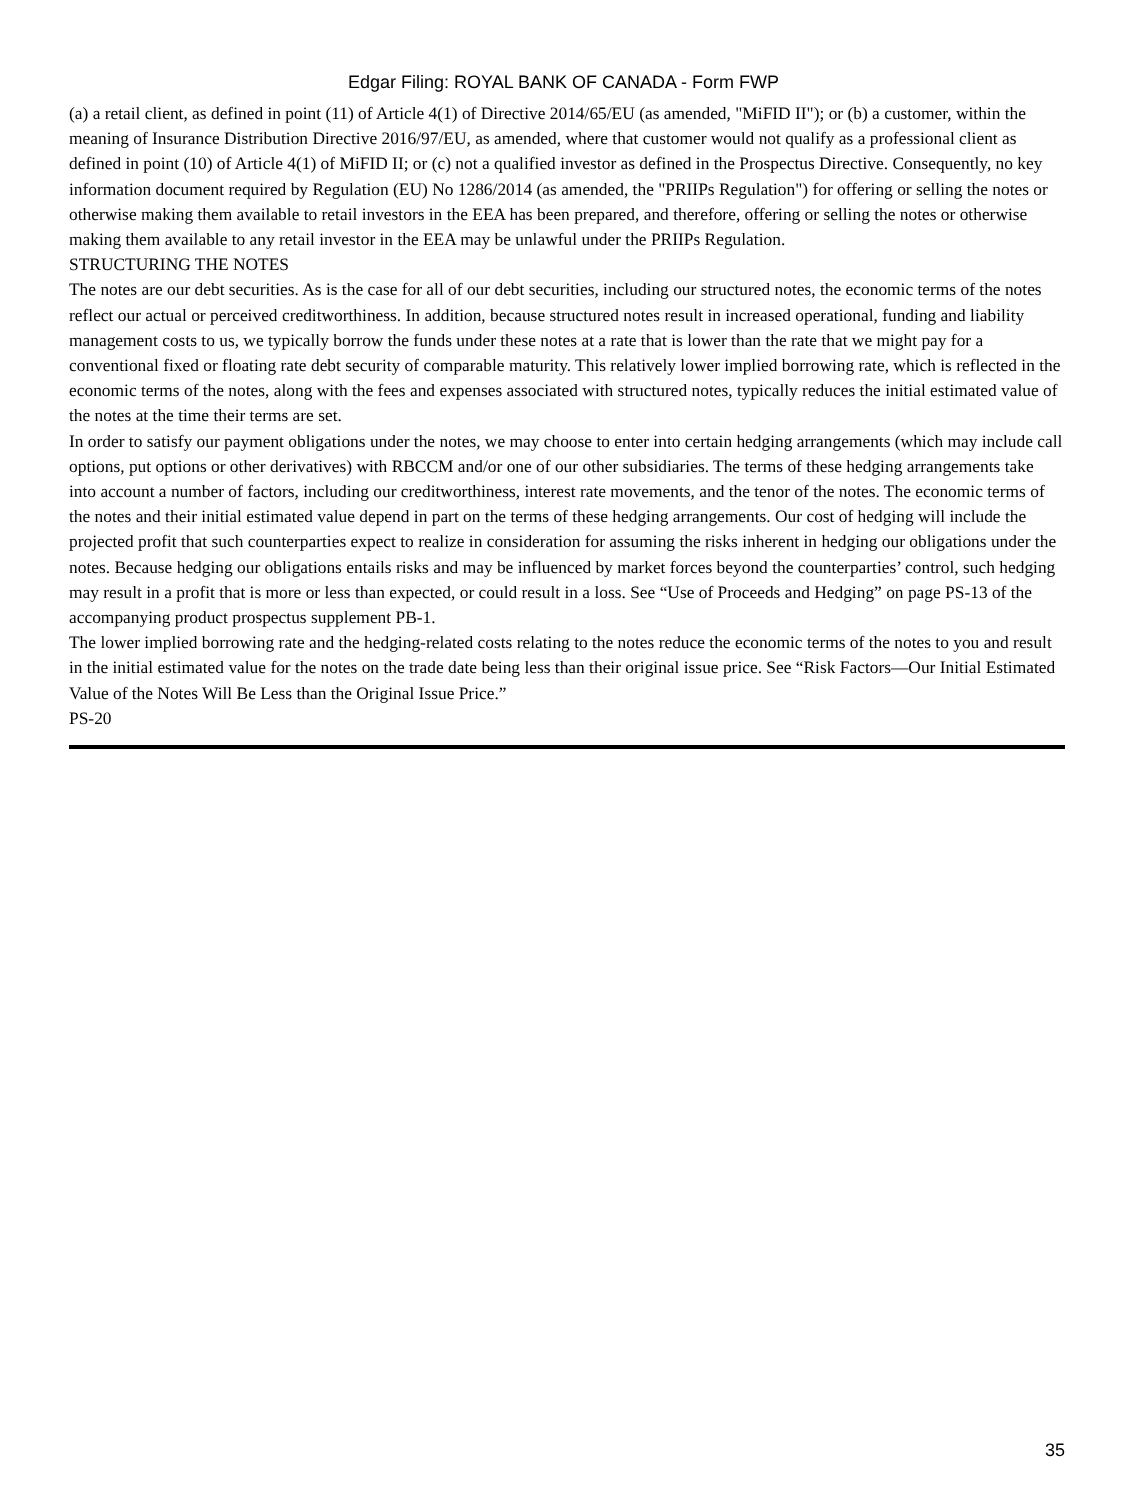Edgar Filing: ROYAL BANK OF CANADA - Form FWP
(a) a retail client, as defined in point (11) of Article 4(1) of Directive 2014/65/EU (as amended, "MiFID II"); or (b) a customer, within the meaning of Insurance Distribution Directive 2016/97/EU, as amended, where that customer would not qualify as a professional client as defined in point (10) of Article 4(1) of MiFID II; or (c) not a qualified investor as defined in the Prospectus Directive. Consequently, no key information document required by Regulation (EU) No 1286/2014 (as amended, the "PRIIPs Regulation") for offering or selling the notes or otherwise making them available to retail investors in the EEA has been prepared, and therefore, offering or selling the notes or otherwise making them available to any retail investor in the EEA may be unlawful under the PRIIPs Regulation.
STRUCTURING THE NOTES
The notes are our debt securities. As is the case for all of our debt securities, including our structured notes, the economic terms of the notes reflect our actual or perceived creditworthiness. In addition, because structured notes result in increased operational, funding and liability management costs to us, we typically borrow the funds under these notes at a rate that is lower than the rate that we might pay for a conventional fixed or floating rate debt security of comparable maturity. This relatively lower implied borrowing rate, which is reflected in the economic terms of the notes, along with the fees and expenses associated with structured notes, typically reduces the initial estimated value of the notes at the time their terms are set.
In order to satisfy our payment obligations under the notes, we may choose to enter into certain hedging arrangements (which may include call options, put options or other derivatives) with RBCCM and/or one of our other subsidiaries. The terms of these hedging arrangements take into account a number of factors, including our creditworthiness, interest rate movements, and the tenor of the notes. The economic terms of the notes and their initial estimated value depend in part on the terms of these hedging arrangements. Our cost of hedging will include the projected profit that such counterparties expect to realize in consideration for assuming the risks inherent in hedging our obligations under the notes. Because hedging our obligations entails risks and may be influenced by market forces beyond the counterparties’ control, such hedging may result in a profit that is more or less than expected, or could result in a loss. See “Use of Proceeds and Hedging” on page PS-13 of the accompanying product prospectus supplement PB-1.
The lower implied borrowing rate and the hedging-related costs relating to the notes reduce the economic terms of the notes to you and result in the initial estimated value for the notes on the trade date being less than their original issue price. See “Risk Factors—Our Initial Estimated Value of the Notes Will Be Less than the Original Issue Price.”
PS-20
35